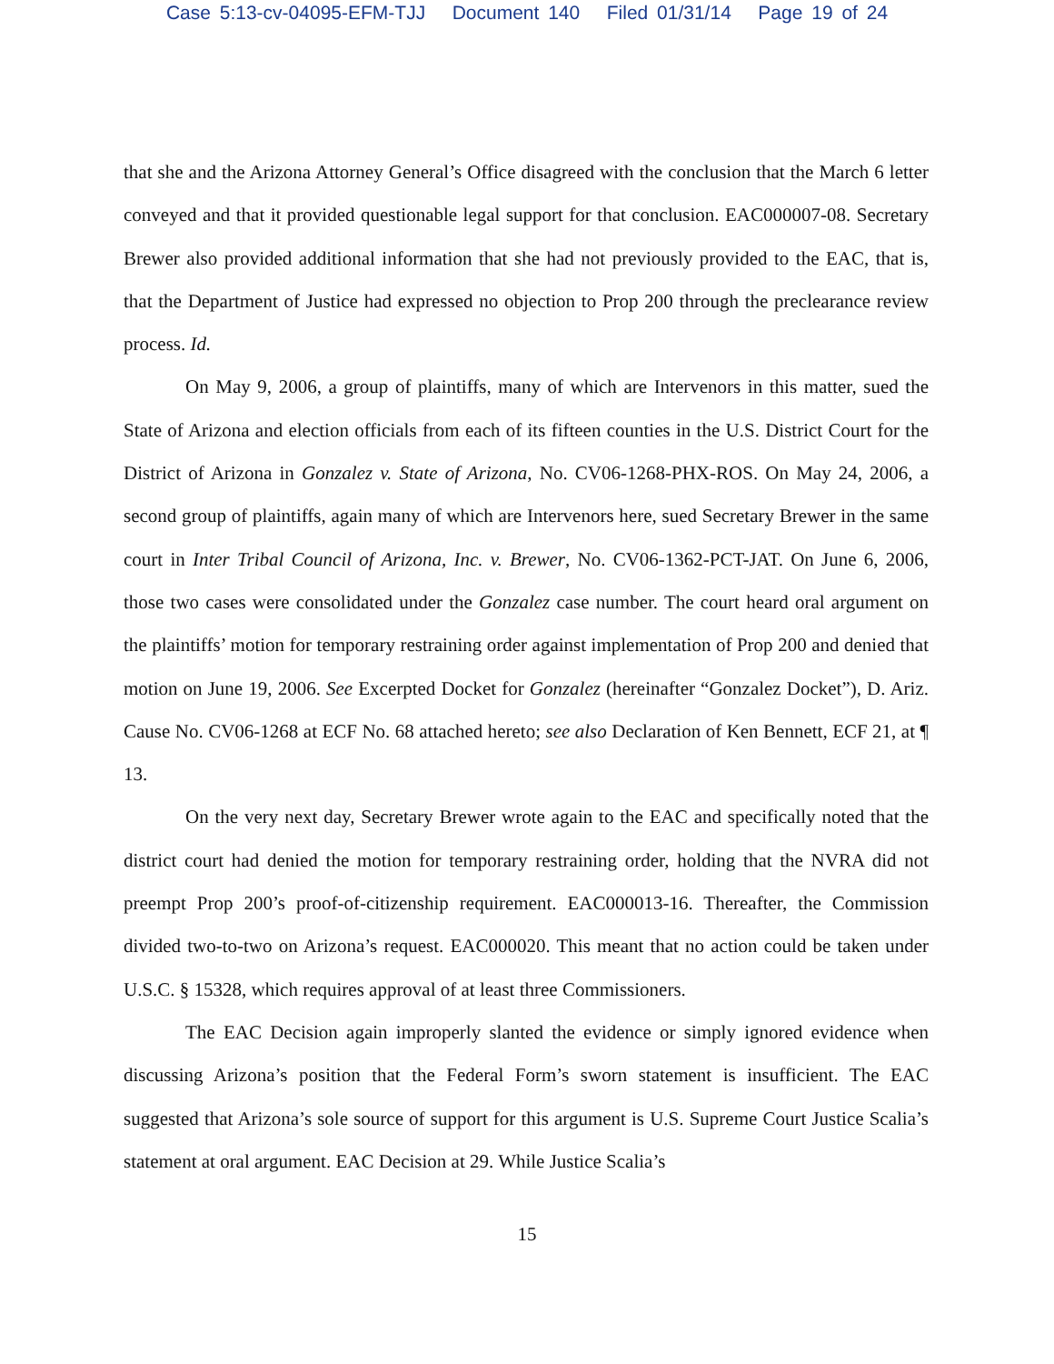Case 5:13-cv-04095-EFM-TJJ Document 140 Filed 01/31/14 Page 19 of 24
that she and the Arizona Attorney General’s Office disagreed with the conclusion that the March 6 letter conveyed and that it provided questionable legal support for that conclusion. EAC000007-08. Secretary Brewer also provided additional information that she had not previously provided to the EAC, that is, that the Department of Justice had expressed no objection to Prop 200 through the preclearance review process. Id.
On May 9, 2006, a group of plaintiffs, many of which are Intervenors in this matter, sued the State of Arizona and election officials from each of its fifteen counties in the U.S. District Court for the District of Arizona in Gonzalez v. State of Arizona, No. CV06-1268-PHX-ROS. On May 24, 2006, a second group of plaintiffs, again many of which are Intervenors here, sued Secretary Brewer in the same court in Inter Tribal Council of Arizona, Inc. v. Brewer, No. CV06-1362-PCT-JAT. On June 6, 2006, those two cases were consolidated under the Gonzalez case number. The court heard oral argument on the plaintiffs’ motion for temporary restraining order against implementation of Prop 200 and denied that motion on June 19, 2006. See Excerpted Docket for Gonzalez (hereinafter “Gonzalez Docket”), D. Ariz. Cause No. CV06-1268 at ECF No. 68 attached hereto; see also Declaration of Ken Bennett, ECF 21, at ¶ 13.
On the very next day, Secretary Brewer wrote again to the EAC and specifically noted that the district court had denied the motion for temporary restraining order, holding that the NVRA did not preempt Prop 200’s proof-of-citizenship requirement. EAC000013-16. Thereafter, the Commission divided two-to-two on Arizona’s request. EAC000020. This meant that no action could be taken under U.S.C. § 15328, which requires approval of at least three Commissioners.
The EAC Decision again improperly slanted the evidence or simply ignored evidence when discussing Arizona’s position that the Federal Form’s sworn statement is insufficient. The EAC suggested that Arizona’s sole source of support for this argument is U.S. Supreme Court Justice Scalia’s statement at oral argument. EAC Decision at 29. While Justice Scalia’s
15